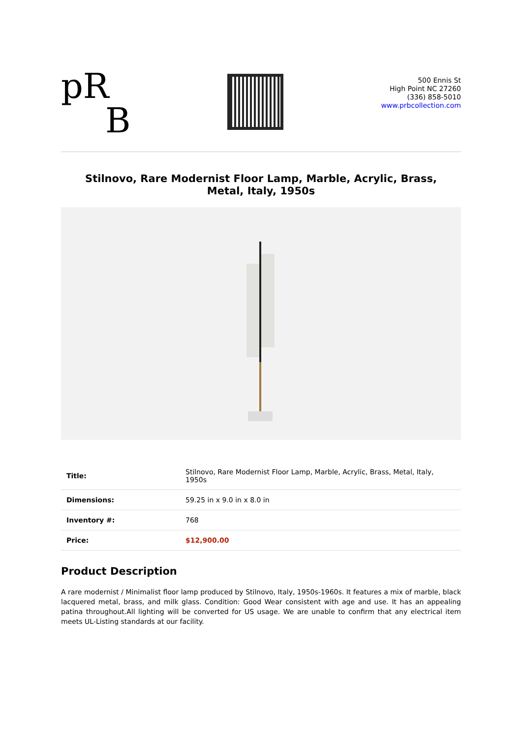pR
B
500 Ennis St
High Point NC 27260
(336) 858-5010
www.prbcollection.com
Stilnovo, Rare Modernist Floor Lamp, Marble, Acrylic, Brass, Metal, Italy, 1950s
| Title: | Stilnovo, Rare Modernist Floor Lamp, Marble, Acrylic, Brass, Metal, Italy, 1950s |
| Dimensions: | 59.25 in x 9.0 in x 8.0 in |
| Inventory #: | 768 |
| Price: | $12,900.00 |
Product Description
A rare modernist / Minimalist floor lamp produced by Stilnovo, Italy, 1950s-1960s. It features a mix of marble, black lacquered metal, brass, and milk glass. Condition: Good Wear consistent with age and use. It has an appealing patina throughout.All lighting will be converted for US usage. We are unable to confirm that any electrical item meets UL-Listing standards at our facility.